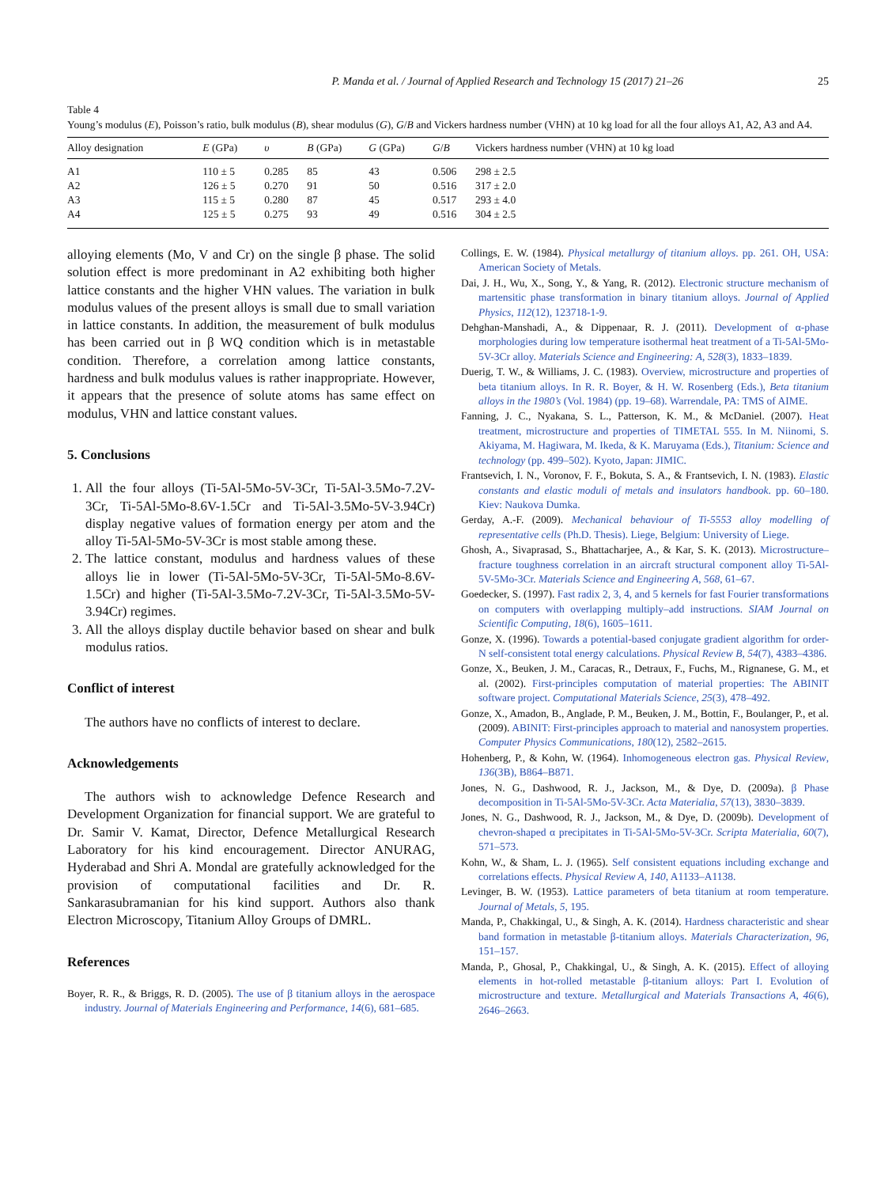P. Manda et al. / Journal of Applied Research and Technology 15 (2017) 21–26 25
Table 4
Young’s modulus (E), Poisson’s ratio, bulk modulus (B), shear modulus (G), G/B and Vickers hardness number (VHN) at 10 kg load for all the four alloys A1, A2, A3 and A4.
| Alloy designation | E (GPa) | υ | B (GPa) | G (GPa) | G / B | Vickers hardness number (VHN) at 10 kg load |
| --- | --- | --- | --- | --- | --- | --- |
| A1 | 110 ± 5 | 0.285 | 85 | 43 | 0.506 | 298 ± 2.5 |
| A2 | 126 ± 5 | 0.270 | 91 | 50 | 0.516 | 317 ± 2.0 |
| A3 | 115 ± 5 | 0.280 | 87 | 45 | 0.517 | 293 ± 4.0 |
| A4 | 125 ± 5 | 0.275 | 93 | 49 | 0.516 | 304 ± 2.5 |
alloying elements (Mo, V and Cr) on the single β phase. The solid solution effect is more predominant in A2 exhibiting both higher lattice constants and the higher VHN values. The variation in bulk modulus values of the present alloys is small due to small variation in lattice constants. In addition, the measurement of bulk modulus has been carried out in β WQ condition which is in metastable condition. Therefore, a correlation among lattice constants, hardness and bulk modulus values is rather inappropriate. However, it appears that the presence of solute atoms has same effect on modulus, VHN and lattice constant values.
5. Conclusions
1. All the four alloys (Ti-5Al-5Mo-5V-3Cr, Ti-5Al-3.5Mo-7.2V-3Cr, Ti-5Al-5Mo-8.6V-1.5Cr and Ti-5Al-3.5Mo-5V-3.94Cr) display negative values of formation energy per atom and the alloy Ti-5Al-5Mo-5V-3Cr is most stable among these.
2. The lattice constant, modulus and hardness values of these alloys lie in lower (Ti-5Al-5Mo-5V-3Cr, Ti-5Al-5Mo-8.6V-1.5Cr) and higher (Ti-5Al-3.5Mo-7.2V-3Cr, Ti-5Al-3.5Mo-5V-3.94Cr) regimes.
3. All the alloys display ductile behavior based on shear and bulk modulus ratios.
Conflict of interest
The authors have no conflicts of interest to declare.
Acknowledgements
The authors wish to acknowledge Defence Research and Development Organization for financial support. We are grateful to Dr. Samir V. Kamat, Director, Defence Metallurgical Research Laboratory for his kind encouragement. Director ANURAG, Hyderabad and Shri A. Mondal are gratefully acknowledged for the provision of computational facilities and Dr. R. Sankarasubramanian for his kind support. Authors also thank Electron Microscopy, Titanium Alloy Groups of DMRL.
References
Boyer, R. R., & Briggs, R. D. (2005). The use of β titanium alloys in the aerospace industry. Journal of Materials Engineering and Performance, 14(6), 681–685.
Collings, E. W. (1984). Physical metallurgy of titanium alloys. pp. 261. OH, USA: American Society of Metals.
Dai, J. H., Wu, X., Song, Y., & Yang, R. (2012). Electronic structure mechanism of martensitic phase transformation in binary titanium alloys. Journal of Applied Physics, 112(12), 123718-1-9.
Dehghan-Manshadi, A., & Dippenaar, R. J. (2011). Development of α-phase morphologies during low temperature isothermal heat treatment of a Ti-5Al-5Mo-5V-3Cr alloy. Materials Science and Engineering: A, 528(3), 1833–1839.
Duerig, T. W., & Williams, J. C. (1983). Overview, microstructure and properties of beta titanium alloys. In R. R. Boyer, & H. W. Rosenberg (Eds.), Beta titanium alloys in the 1980’s (Vol. 1984) (pp. 19–68). Warrendale, PA: TMS of AIME.
Fanning, J. C., Nyakana, S. L., Patterson, K. M., & McDaniel. (2007). Heat treatment, microstructure and properties of TIMETAL 555. In M. Niinomi, S. Akiyama, M. Hagiwara, M. Ikeda, & K. Maruyama (Eds.), Titanium: Science and technology (pp. 499–502). Kyoto, Japan: JIMIC.
Frantsevich, I. N., Voronov, F. F., Bokuta, S. A., & Frantsevich, I. N. (1983). Elastic constants and elastic moduli of metals and insulators handbook. pp. 60–180. Kiev: Naukova Dumka.
Gerday, A.-F. (2009). Mechanical behaviour of Ti-5553 alloy modelling of representative cells (Ph.D. Thesis). Liege, Belgium: University of Liege.
Ghosh, A., Sivaprasad, S., Bhattacharjee, A., & Kar, S. K. (2013). Microstructure–fracture toughness correlation in an aircraft structural component alloy Ti-5Al-5V-5Mo-3Cr. Materials Science and Engineering A, 568, 61–67.
Goedecker, S. (1997). Fast radix 2, 3, 4, and 5 kernels for fast Fourier transformations on computers with overlapping multiply–add instructions. SIAM Journal on Scientific Computing, 18(6), 1605–1611.
Gonze, X. (1996). Towards a potential-based conjugate gradient algorithm for order-N self-consistent total energy calculations. Physical Review B, 54(7), 4383–4386.
Gonze, X., Beuken, J. M., Caracas, R., Detraux, F., Fuchs, M., Rignanese, G. M., et al. (2002). First-principles computation of material properties: The ABINIT software project. Computational Materials Science, 25(3), 478–492.
Gonze, X., Amadon, B., Anglade, P. M., Beuken, J. M., Bottin, F., Boulanger, P., et al. (2009). ABINIT: First-principles approach to material and nanosystem properties. Computer Physics Communications, 180(12), 2582–2615.
Hohenberg, P., & Kohn, W. (1964). Inhomogeneous electron gas. Physical Review, 136(3B), B864–B871.
Jones, N. G., Dashwood, R. J., Jackson, M., & Dye, D. (2009a). β Phase decomposition in Ti-5Al-5Mo-5V-3Cr. Acta Materialia, 57(13), 3830–3839.
Jones, N. G., Dashwood, R. J., Jackson, M., & Dye, D. (2009b). Development of chevron-shaped α precipitates in Ti-5Al-5Mo-5V-3Cr. Scripta Materialia, 60(7), 571–573.
Kohn, W., & Sham, L. J. (1965). Self consistent equations including exchange and correlations effects. Physical Review A, 140, A1133–A1138.
Levinger, B. W. (1953). Lattice parameters of beta titanium at room temperature. Journal of Metals, 5, 195.
Manda, P., Chakkingal, U., & Singh, A. K. (2014). Hardness characteristic and shear band formation in metastable β-titanium alloys. Materials Characterization, 96, 151–157.
Manda, P., Ghosal, P., Chakkingal, U., & Singh, A. K. (2015). Effect of alloying elements in hot-rolled metastable β-titanium alloys: Part I. Evolution of microstructure and texture. Metallurgical and Materials Transactions A, 46(6), 2646–2663.